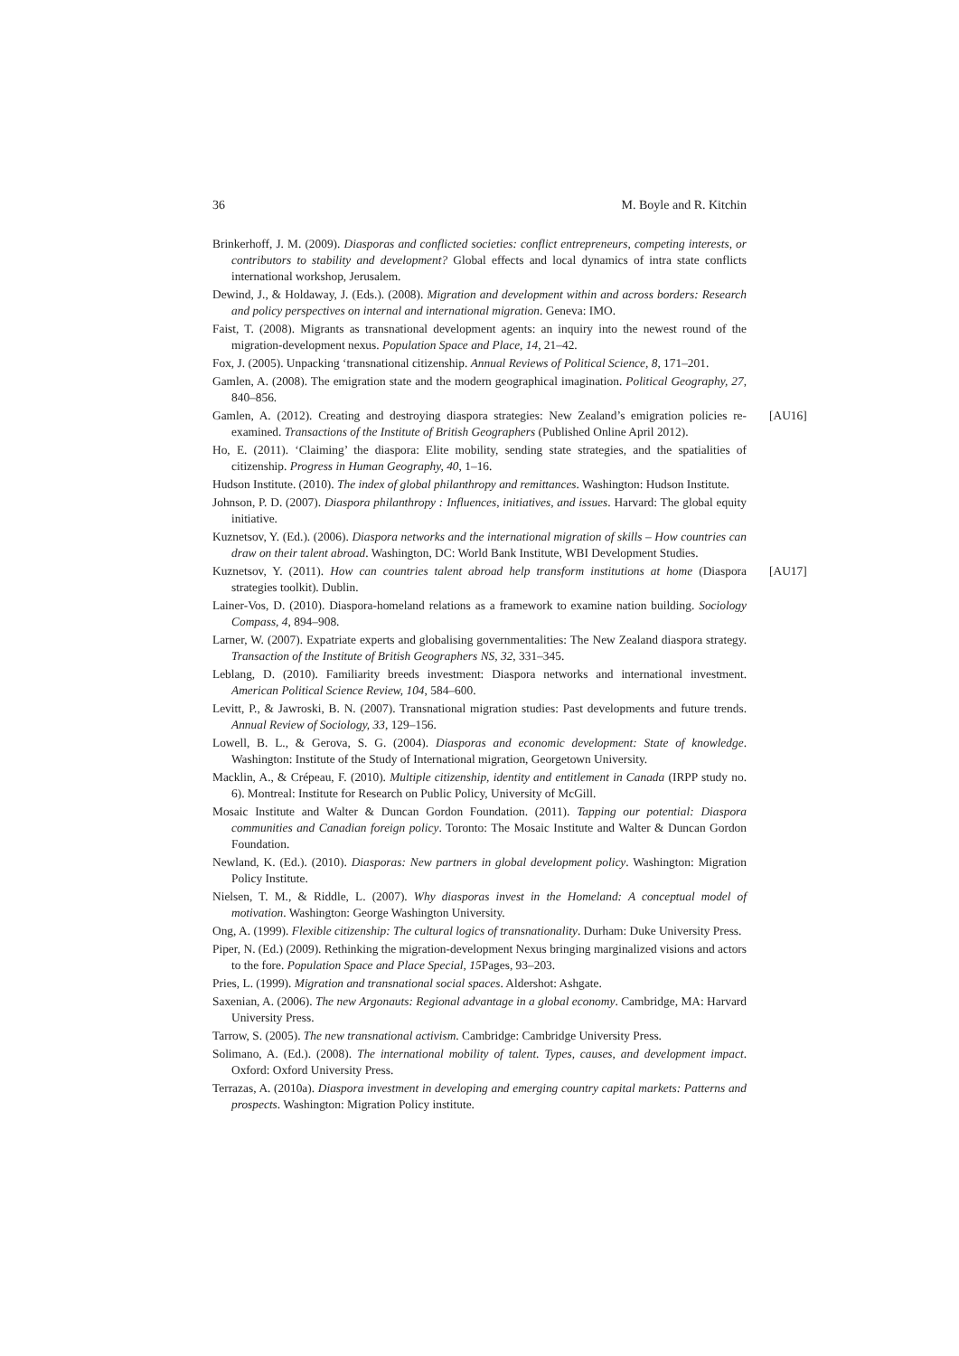36 M. Boyle and R. Kitchin
Brinkerhoff, J. M. (2009). Diasporas and conflicted societies: conflict entrepreneurs, competing interests, or contributors to stability and development? Global effects and local dynamics of intra state conflicts international workshop, Jerusalem.
Dewind, J., & Holdaway, J. (Eds.). (2008). Migration and development within and across borders: Research and policy perspectives on internal and international migration. Geneva: IMO.
Faist, T. (2008). Migrants as transnational development agents: an inquiry into the newest round of the migration-development nexus. Population Space and Place, 14, 21–42.
Fox, J. (2005). Unpacking ‘transnational citizenship. Annual Reviews of Political Science, 8, 171–201.
Gamlen, A. (2008). The emigration state and the modern geographical imagination. Political Geography, 27, 840–856.
Gamlen, A. (2012). Creating and destroying diaspora strategies: New Zealand’s emigration policies re-examined. Transactions of the Institute of British Geographers (Published Online April 2012). [AU16]
Ho, E. (2011). ‘Claiming’ the diaspora: Elite mobility, sending state strategies, and the spatialities of citizenship. Progress in Human Geography, 40, 1–16.
Hudson Institute. (2010). The index of global philanthropy and remittances. Washington: Hudson Institute.
Johnson, P. D. (2007). Diaspora philanthropy : Influences, initiatives, and issues. Harvard: The global equity initiative.
Kuznetsov, Y. (Ed.). (2006). Diaspora networks and the international migration of skills – How countries can draw on their talent abroad. Washington, DC: World Bank Institute, WBI Development Studies.
Kuznetsov, Y. (2011). How can countries talent abroad help transform institutions at home (Diaspora strategies toolkit). Dublin. [AU17]
Lainer-Vos, D. (2010). Diaspora-homeland relations as a framework to examine nation building. Sociology Compass, 4, 894–908.
Larner, W. (2007). Expatriate experts and globalising governmentalities: The New Zealand diaspora strategy. Transaction of the Institute of British Geographers NS, 32, 331–345.
Leblang, D. (2010). Familiarity breeds investment: Diaspora networks and international investment. American Political Science Review, 104, 584–600.
Levitt, P., & Jawroski, B. N. (2007). Transnational migration studies: Past developments and future trends. Annual Review of Sociology, 33, 129–156.
Lowell, B. L., & Gerova, S. G. (2004). Diasporas and economic development: State of knowledge. Washington: Institute of the Study of International migration, Georgetown University.
Macklin, A., & Crépeau, F. (2010). Multiple citizenship, identity and entitlement in Canada (IRPP study no. 6). Montreal: Institute for Research on Public Policy, University of McGill.
Mosaic Institute and Walter & Duncan Gordon Foundation. (2011). Tapping our potential: Diaspora communities and Canadian foreign policy. Toronto: The Mosaic Institute and Walter & Duncan Gordon Foundation.
Newland, K. (Ed.). (2010). Diasporas: New partners in global development policy. Washington: Migration Policy Institute.
Nielsen, T. M., & Riddle, L. (2007). Why diasporas invest in the Homeland: A conceptual model of motivation. Washington: George Washington University.
Ong, A. (1999). Flexible citizenship: The cultural logics of transnationality. Durham: Duke University Press.
Piper, N. (Ed.) (2009). Rethinking the migration-development Nexus bringing marginalized visions and actors to the fore. Population Space and Place Special, 15 Pages, 93–203.
Pries, L. (1999). Migration and transnational social spaces. Aldershot: Ashgate.
Saxenian, A. (2006). The new Argonauts: Regional advantage in a global economy. Cambridge, MA: Harvard University Press.
Tarrow, S. (2005). The new transnational activism. Cambridge: Cambridge University Press.
Solimano, A. (Ed.). (2008). The international mobility of talent. Types, causes, and development impact. Oxford: Oxford University Press.
Terrazas, A. (2010a). Diaspora investment in developing and emerging country capital markets: Patterns and prospects. Washington: Migration Policy institute.